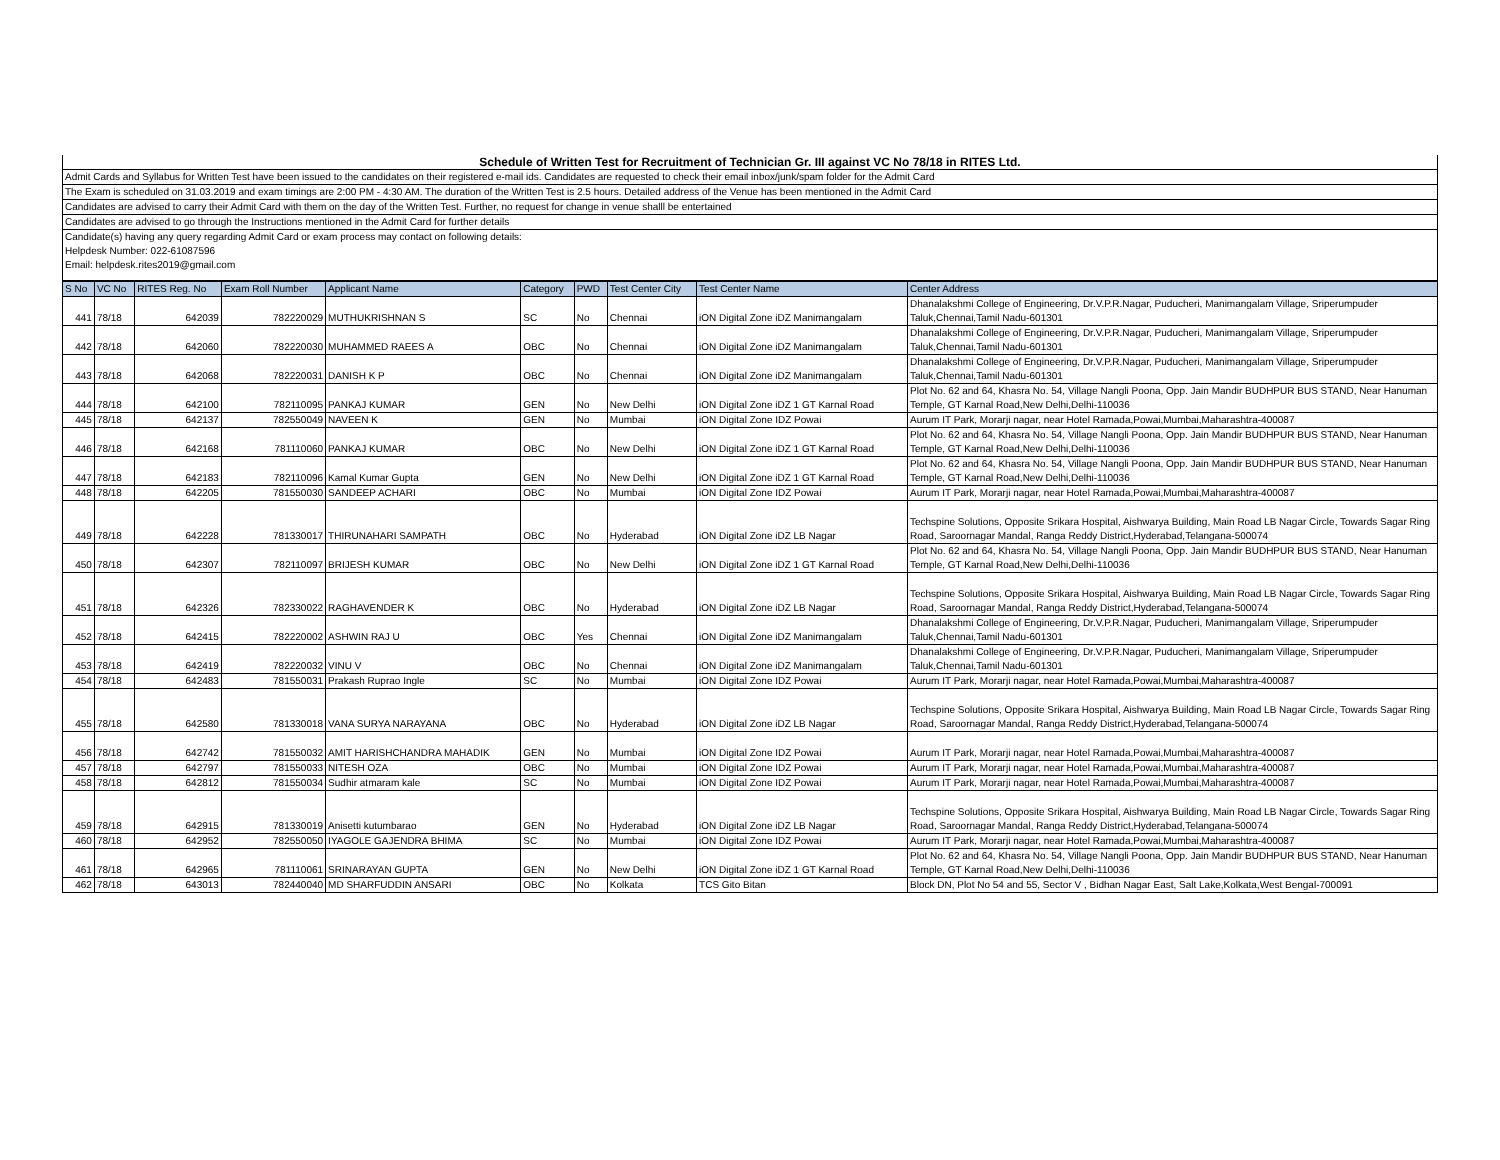| Schedule of Written Test for Recruitment of Technician Gr. III against VC No 78/18 in RITES Ltd. |
| Admit Cards and Syllabus for Written Test have been issued to the candidates on their registered e-mail ids. Candidates are requested to check their email inbox/junk/spam folder for the Admit Card |
| The Exam is scheduled on 31.03.2019 and exam timings are 2:00 PM - 4:30 AM. The duration of the Written Test is 2.5 hours. Detailed address of the Venue has been mentioned in the Admit Card |
| Candidates are advised to carry their Admit Card with them on the day of the Written Test. Further, no request for change in venue shalll be entertained |
| Candidates are advised to go through the Instructions mentioned in the Admit Card for further details |
| Candidate(s) having any query regarding Admit Card or exam process may contact on following details: |
| Helpdesk Number: 022-61087596 |
| Email: helpdesk.rites2019@gmail.com |
| S No | VC No | RITES Reg. No | Exam Roll Number | Applicant Name | Category | PWD | Test Center City | Test Center Name | Center Address |
| --- | --- | --- | --- | --- | --- | --- | --- | --- | --- |
| 441 | 78/18 | 642039 | 782220029 | MUTHUKRISHNAN S | SC | No | Chennai | iON Digital Zone iDZ Manimangalam | Dhanalakshmi College of Engineering, Dr.V.P.R.Nagar, Puducheri, Manimangalam Village, Sriperumpuder Taluk,Chennai,Tamil Nadu-601301 |
| 442 | 78/18 | 642060 | 782220030 | MUHAMMED RAEES A | OBC | No | Chennai | iON Digital Zone iDZ Manimangalam | Dhanalakshmi College of Engineering, Dr.V.P.R.Nagar, Puducheri, Manimangalam Village, Sriperumpuder Taluk,Chennai,Tamil Nadu-601301 |
| 443 | 78/18 | 642068 | 782220031 | DANISH K P | OBC | No | Chennai | iON Digital Zone iDZ Manimangalam | Dhanalakshmi College of Engineering, Dr.V.P.R.Nagar, Puducheri, Manimangalam Village, Sriperumpuder Taluk,Chennai,Tamil Nadu-601301 |
| 444 | 78/18 | 642100 | 782110095 | PANKAJ KUMAR | GEN | No | New Delhi | iON Digital Zone iDZ 1 GT Karnal Road | Plot No. 62 and 64, Khasra No. 54, Village Nangli Poona, Opp. Jain Mandir BUDHPUR BUS STAND, Near Hanuman Temple, GT Karnal Road,New Delhi,Delhi-110036 |
| 445 | 78/18 | 642137 | 782550049 | NAVEEN K | GEN | No | Mumbai | iON Digital Zone IDZ Powai | Aurum IT Park, Morarji nagar, near Hotel Ramada,Powai,Mumbai,Maharashtra-400087 |
| 446 | 78/18 | 642168 | 781110060 | PANKAJ KUMAR | OBC | No | New Delhi | iON Digital Zone iDZ 1 GT Karnal Road | Plot No. 62 and 64, Khasra No. 54, Village Nangli Poona, Opp. Jain Mandir BUDHPUR BUS STAND, Near Hanuman Temple, GT Karnal Road,New Delhi,Delhi-110036 |
| 447 | 78/18 | 642183 | 782110096 | Kamal Kumar Gupta | GEN | No | New Delhi | iON Digital Zone iDZ 1 GT Karnal Road | Plot No. 62 and 64, Khasra No. 54, Village Nangli Poona, Opp. Jain Mandir BUDHPUR BUS STAND, Near Hanuman Temple, GT Karnal Road,New Delhi,Delhi-110036 |
| 448 | 78/18 | 642205 | 781550030 | SANDEEP ACHARI | OBC | No | Mumbai | iON Digital Zone IDZ Powai | Aurum IT Park, Morarji nagar, near Hotel Ramada,Powai,Mumbai,Maharashtra-400087 |
| 449 | 78/18 | 642228 | 781330017 | THIRUNAHARI SAMPATH | OBC | No | Hyderabad | iON Digital Zone iDZ LB Nagar | Techspine Solutions, Opposite Srikara Hospital, Aishwarya Building, Main Road LB Nagar Circle, Towards Sagar Ring Road, Saroornagar Mandal, Ranga Reddy District,Hyderabad,Telangana-500074 |
| 450 | 78/18 | 642307 | 782110097 | BRIJESH KUMAR | OBC | No | New Delhi | iON Digital Zone iDZ 1 GT Karnal Road | Plot No. 62 and 64, Khasra No. 54, Village Nangli Poona, Opp. Jain Mandir BUDHPUR BUS STAND, Near Hanuman Temple, GT Karnal Road,New Delhi,Delhi-110036 |
| 451 | 78/18 | 642326 | 782330022 | RAGHAVENDER K | OBC | No | Hyderabad | iON Digital Zone iDZ LB Nagar | Techspine Solutions, Opposite Srikara Hospital, Aishwarya Building, Main Road LB Nagar Circle, Towards Sagar Ring Road, Saroornagar Mandal, Ranga Reddy District,Hyderabad,Telangana-500074 |
| 452 | 78/18 | 642415 | 782220002 | ASHWIN RAJ U | OBC | Yes | Chennai | iON Digital Zone iDZ Manimangalam | Dhanalakshmi College of Engineering, Dr.V.P.R.Nagar, Puducheri, Manimangalam Village, Sriperumpuder Taluk,Chennai,Tamil Nadu-601301 |
| 453 | 78/18 | 642419 | 782220032 | VINU V | OBC | No | Chennai | iON Digital Zone iDZ Manimangalam | Dhanalakshmi College of Engineering, Dr.V.P.R.Nagar, Puducheri, Manimangalam Village, Sriperumpuder Taluk,Chennai,Tamil Nadu-601301 |
| 454 | 78/18 | 642483 | 781550031 | Prakash Ruprao Ingle | SC | No | Mumbai | iON Digital Zone IDZ Powai | Aurum IT Park, Morarji nagar, near Hotel Ramada,Powai,Mumbai,Maharashtra-400087 |
| 455 | 78/18 | 642580 | 781330018 | VANA SURYA NARAYANA | OBC | No | Hyderabad | iON Digital Zone iDZ LB Nagar | Techspine Solutions, Opposite Srikara Hospital, Aishwarya Building, Main Road LB Nagar Circle, Towards Sagar Ring Road, Saroornagar Mandal, Ranga Reddy District,Hyderabad,Telangana-500074 |
| 456 | 78/18 | 642742 | 781550032 | AMIT HARISHCHANDRA MAHADIK | GEN | No | Mumbai | iON Digital Zone IDZ Powai | Aurum IT Park, Morarji nagar, near Hotel Ramada,Powai,Mumbai,Maharashtra-400087 |
| 457 | 78/18 | 642797 | 781550033 | NITESH OZA | OBC | No | Mumbai | iON Digital Zone IDZ Powai | Aurum IT Park, Morarji nagar, near Hotel Ramada,Powai,Mumbai,Maharashtra-400087 |
| 458 | 78/18 | 642812 | 781550034 | Sudhir atmaram kale | SC | No | Mumbai | iON Digital Zone IDZ Powai | Aurum IT Park, Morarji nagar, near Hotel Ramada,Powai,Mumbai,Maharashtra-400087 |
| 459 | 78/18 | 642915 | 781330019 | Anisetti kutumbarao | GEN | No | Hyderabad | iON Digital Zone iDZ LB Nagar | Techspine Solutions, Opposite Srikara Hospital, Aishwarya Building, Main Road LB Nagar Circle, Towards Sagar Ring Road, Saroornagar Mandal, Ranga Reddy District,Hyderabad,Telangana-500074 |
| 460 | 78/18 | 642952 | 782550050 | IYAGOLE GAJENDRA BHIMA | SC | No | Mumbai | iON Digital Zone IDZ Powai | Aurum IT Park, Morarji nagar, near Hotel Ramada,Powai,Mumbai,Maharashtra-400087 |
| 461 | 78/18 | 642965 | 781110061 | SRINARAYAN GUPTA | GEN | No | New Delhi | iON Digital Zone iDZ 1 GT Karnal Road | Plot No. 62 and 64, Khasra No. 54, Village Nangli Poona, Opp. Jain Mandir BUDHPUR BUS STAND, Near Hanuman Temple, GT Karnal Road,New Delhi,Delhi-110036 |
| 462 | 78/18 | 643013 | 782440040 | MD SHARFUDDIN ANSARI | OBC | No | Kolkata | TCS Gito Bitan | Block DN, Plot No 54 and 55, Sector V , Bidhan Nagar East, Salt Lake,Kolkata,West Bengal-700091 |